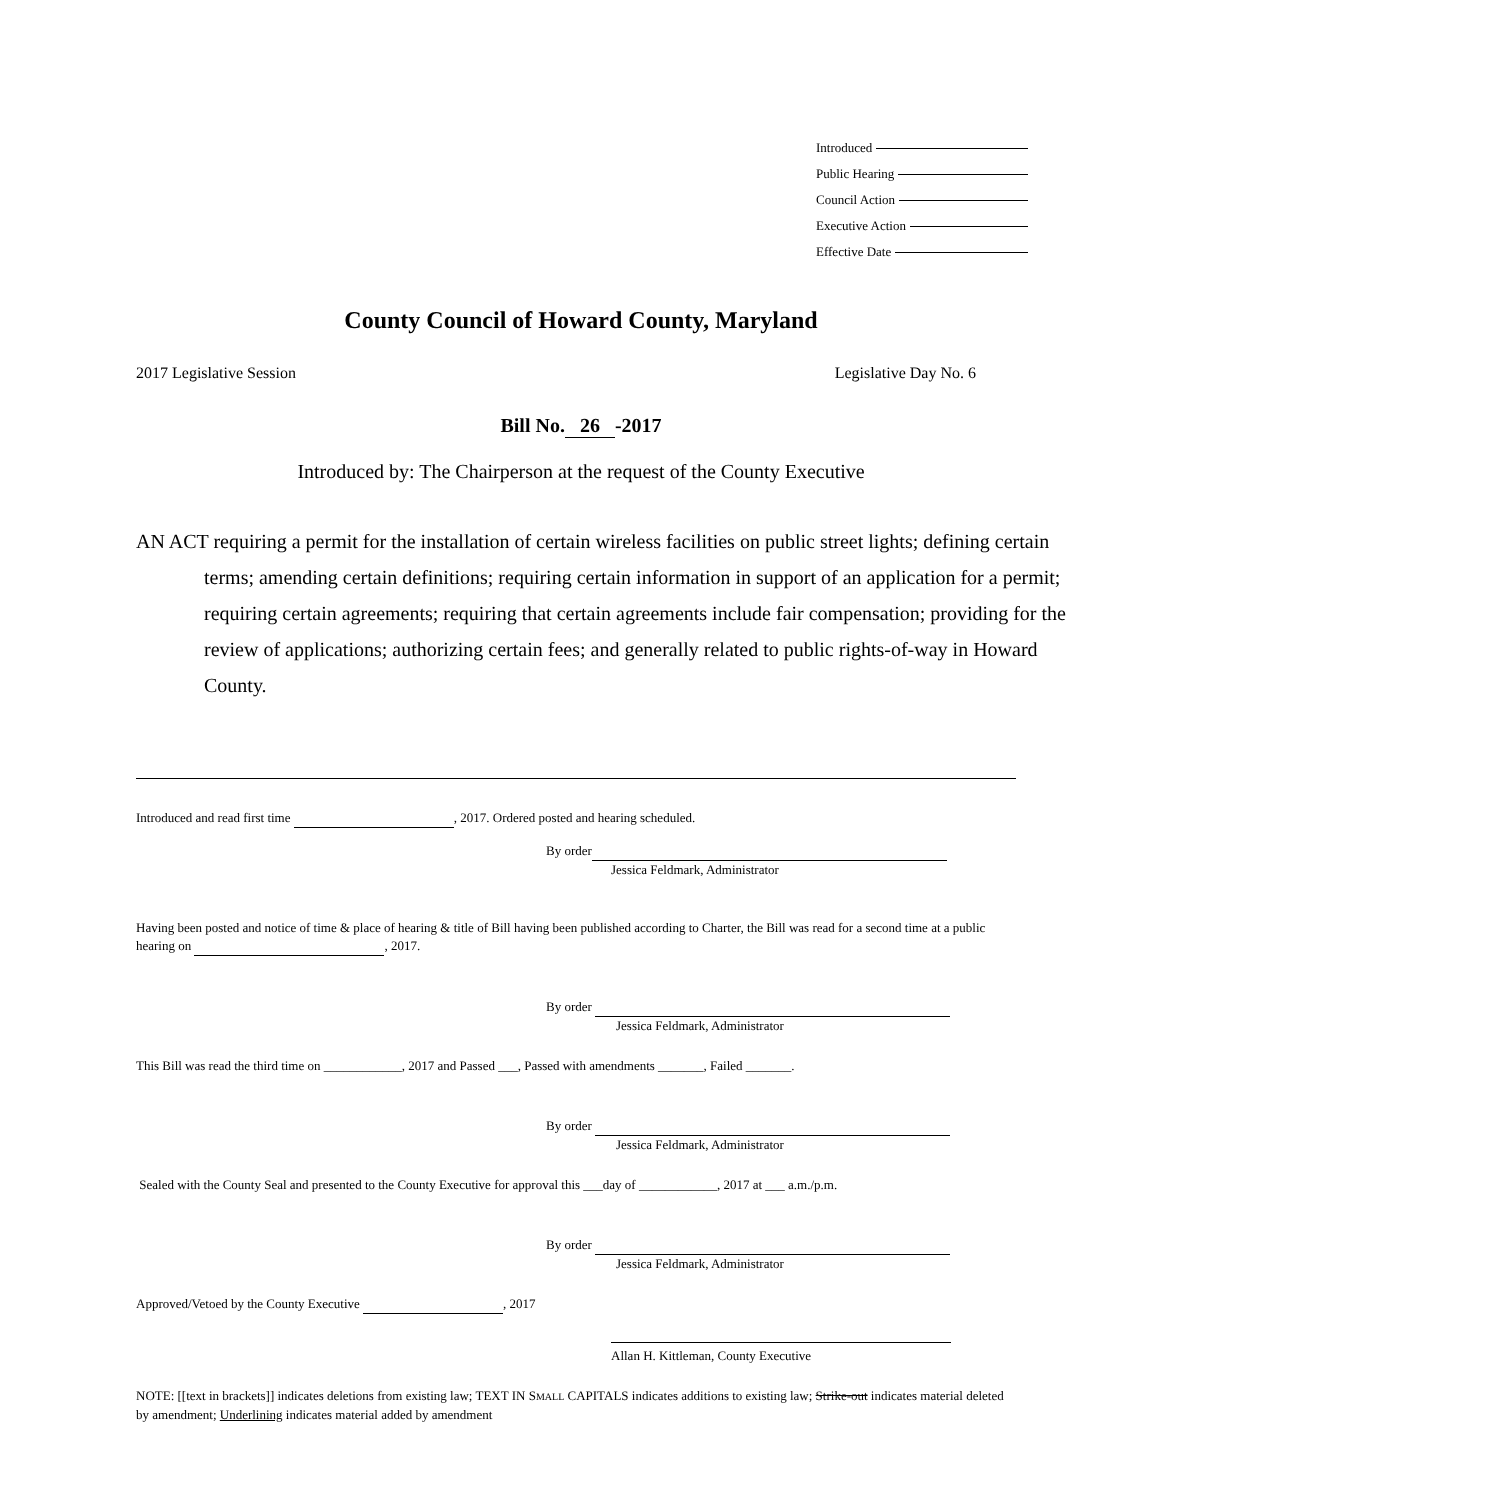Introduced
Public Hearing
Council Action
Executive Action
Effective Date
County Council of Howard County, Maryland
2017 Legislative Session Legislative Day No. 6
Bill No. 26 -2017
Introduced by: The Chairperson at the request of the County Executive
AN ACT requiring a permit for the installation of certain wireless facilities on public street lights; defining certain terms; amending certain definitions; requiring certain information in support of an application for a permit; requiring certain agreements; requiring that certain agreements include fair compensation; providing for the review of applications; authorizing certain fees; and generally related to public rights-of-way in Howard County.
Introduced and read first time , 2017. Ordered posted and hearing scheduled.
By order
Jessica Feldmark, Administrator
Having been posted and notice of time & place of hearing & title of Bill having been published according to Charter, the Bill was read for a second time at a public hearing on , 2017.
By order
Jessica Feldmark, Administrator
This Bill was read the third time on ____________, 2017 and Passed ___, Passed with amendments _______, Failed _______.
By order
Jessica Feldmark, Administrator
Sealed with the County Seal and presented to the County Executive for approval this ___day of ____________, 2017 at ___ a.m./p.m.
By order
Jessica Feldmark, Administrator
Approved/Vetoed by the County Executive , 2017
Allan H. Kittleman, County Executive
NOTE: [[text in brackets]] indicates deletions from existing law; TEXT IN SMALL CAPITALS indicates additions to existing law; Strike-out indicates material deleted by amendment; Underlining indicates material added by amendment